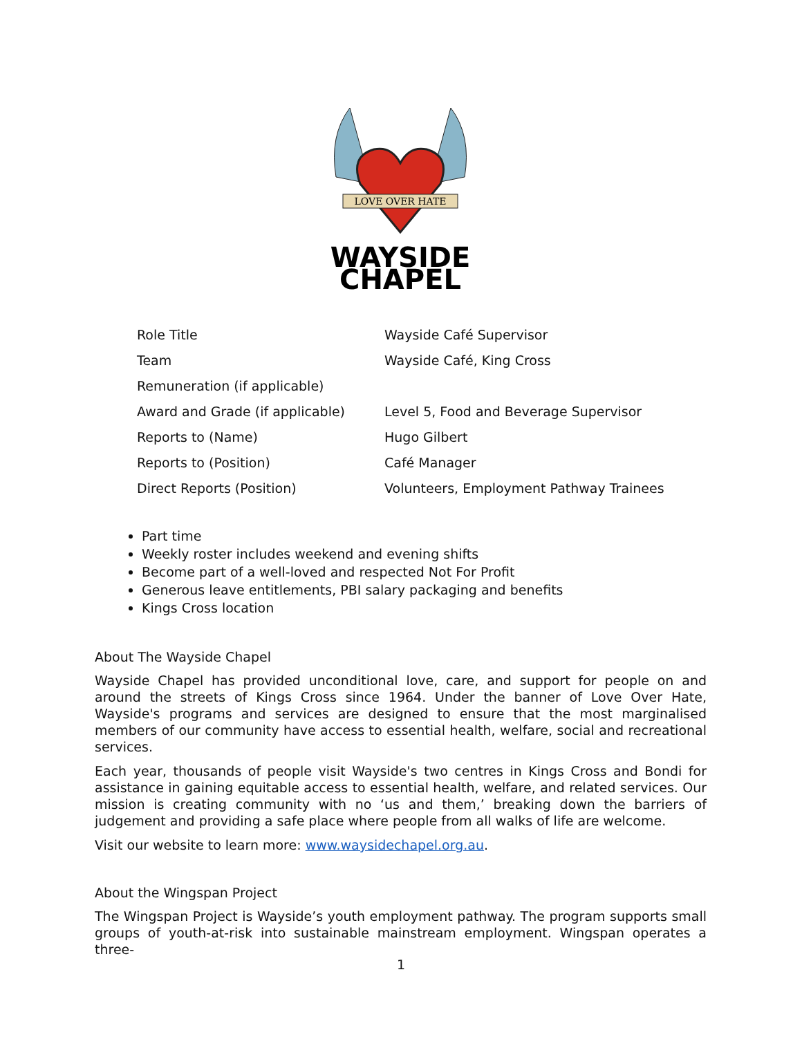LOVE OVER HATE
WAYSIDE
CHAPEL
| Role Title | Wayside Café Supervisor |
| Team | Wayside Café, King Cross |
| Remuneration (if applicable) | |
| Award and Grade (if applicable) | Level 5, Food and Beverage Supervisor |
| Reports to (Name) | Hugo Gilbert |
| Reports to (Position) | Café Manager |
| Direct Reports (Position) | Volunteers, Employment Pathway Trainees |
Part time
Weekly roster includes weekend and evening shifts
Become part of a well-loved and respected Not For Profit
Generous leave entitlements, PBI salary packaging and benefits
Kings Cross location
About The Wayside Chapel
Wayside Chapel has provided unconditional love, care, and support for people on and around the streets of Kings Cross since 1964. Under the banner of Love Over Hate, Wayside's programs and services are designed to ensure that the most marginalised members of our community have access to essential health, welfare, social and recreational services.
Each year, thousands of people visit Wayside's two centres in Kings Cross and Bondi for assistance in gaining equitable access to essential health, welfare, and related services. Our mission is creating community with no ‘us and them,’ breaking down the barriers of judgement and providing a safe place where people from all walks of life are welcome.
Visit our website to learn more: www.waysidechapel.org.au.
About the Wingspan Project
The Wingspan Project is Wayside’s youth employment pathway. The program supports small groups of youth-at-risk into sustainable mainstream employment. Wingspan operates a three-
1